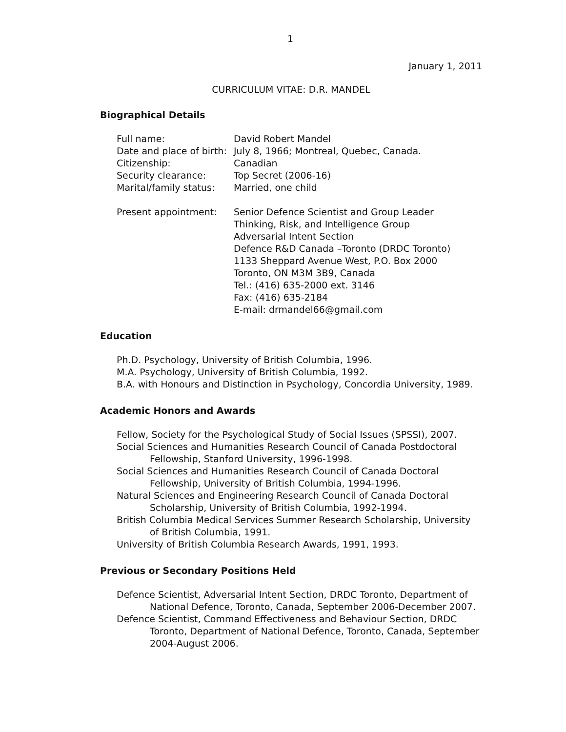1
January 1, 2011
CURRICULUM VITAE: D.R. MANDEL
Biographical Details
Full name: David Robert Mandel
Date and place of birth:
July 8, 1966; Montreal, Quebec, Canada.
Citizenship: Canadian
Security clearance: Top Secret (2006-16)
Marital/family status:
Married, one child
Present appointment: Senior Defence Scientist and Group Leader
Thinking, Risk, and Intelligence Group
Adversarial Intent Section
Defence R&D Canada –Toronto (DRDC Toronto)
1133 Sheppard Avenue West, P.O. Box 2000
Toronto, ON M3M 3B9, Canada
Tel.: (416) 635-2000 ext. 3146
Fax: (416) 635-2184
E-mail: drmandel66@gmail.com
Education
Ph.D. Psychology, University of British Columbia, 1996.
M.A. Psychology, University of British Columbia, 1992.
B.A. with Honours and Distinction in Psychology, Concordia University, 1989.
Academic Honors and Awards
Fellow, Society for the Psychological Study of Social Issues (SPSSI), 2007.
Social Sciences and Humanities Research Council of Canada Postdoctoral Fellowship, Stanford University, 1996-1998.
Social Sciences and Humanities Research Council of Canada Doctoral Fellowship, University of British Columbia, 1994-1996.
Natural Sciences and Engineering Research Council of Canada Doctoral Scholarship, University of British Columbia, 1992-1994.
British Columbia Medical Services Summer Research Scholarship, University of British Columbia, 1991.
University of British Columbia Research Awards, 1991, 1993.
Previous or Secondary Positions Held
Defence Scientist, Adversarial Intent Section, DRDC Toronto, Department of National Defence, Toronto, Canada, September 2006-December 2007.
Defence Scientist, Command Effectiveness and Behaviour Section, DRDC Toronto, Department of National Defence, Toronto, Canada, September 2004-August 2006.